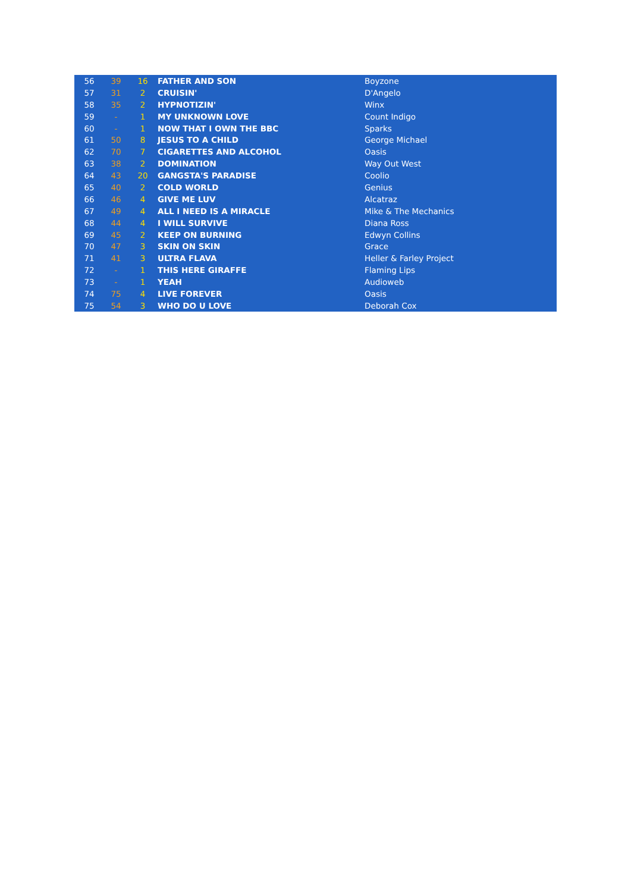| 56 | 39 | 16 | FATHER AND SON | Boyzone |
| 57 | 31 | 2 | CRUISIN' | D'Angelo |
| 58 | 35 | 2 | HYPNOTIZIN' | Winx |
| 59 | - | 1 | MY UNKNOWN LOVE | Count Indigo |
| 60 | - | 1 | NOW THAT I OWN THE BBC | Sparks |
| 61 | 50 | 8 | JESUS TO A CHILD | George Michael |
| 62 | 70 | 7 | CIGARETTES AND ALCOHOL | Oasis |
| 63 | 38 | 2 | DOMINATION | Way Out West |
| 64 | 43 | 20 | GANGSTA'S PARADISE | Coolio |
| 65 | 40 | 2 | COLD WORLD | Genius |
| 66 | 46 | 4 | GIVE ME LUV | Alcatraz |
| 67 | 49 | 4 | ALL I NEED IS A MIRACLE | Mike & The Mechanics |
| 68 | 44 | 4 | I WILL SURVIVE | Diana Ross |
| 69 | 45 | 2 | KEEP ON BURNING | Edwyn Collins |
| 70 | 47 | 3 | SKIN ON SKIN | Grace |
| 71 | 41 | 3 | ULTRA FLAVA | Heller & Farley Project |
| 72 | - | 1 | THIS HERE GIRAFFE | Flaming Lips |
| 73 | - | 1 | YEAH | Audioweb |
| 74 | 75 | 4 | LIVE FOREVER | Oasis |
| 75 | 54 | 3 | WHO DO U LOVE | Deborah Cox |